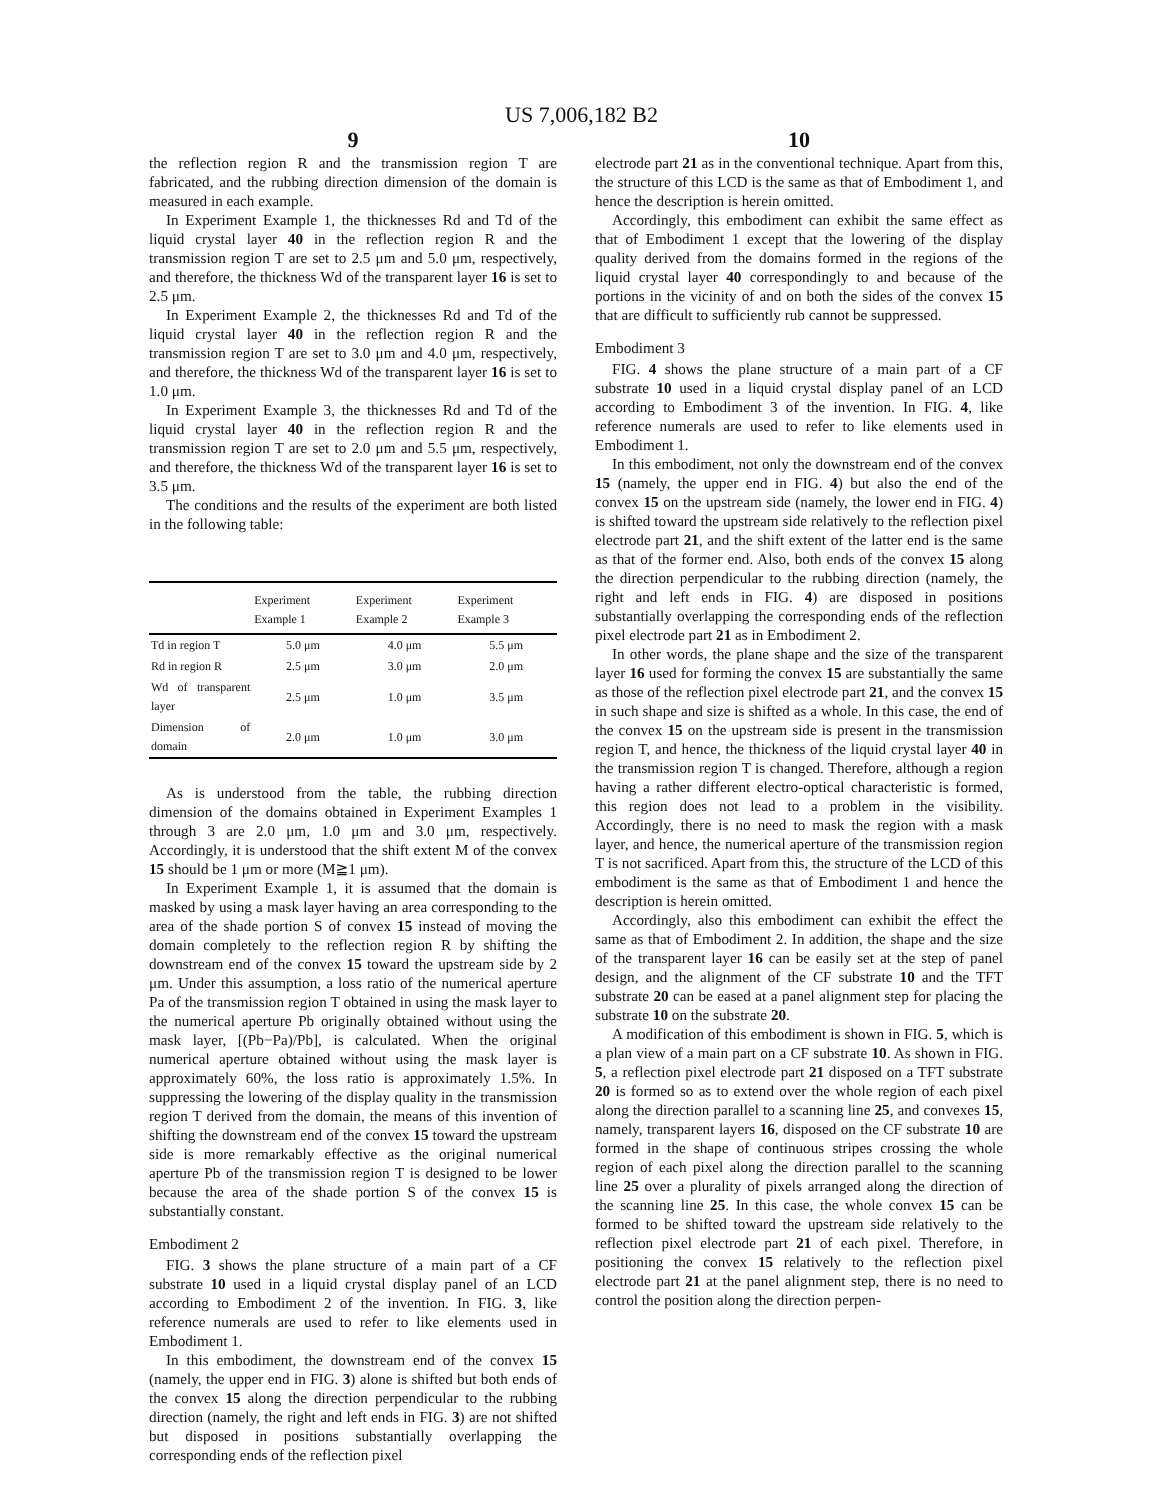US 7,006,182 B2
9
the reflection region R and the transmission region T are fabricated, and the rubbing direction dimension of the domain is measured in each example.
In Experiment Example 1, the thicknesses Rd and Td of the liquid crystal layer 40 in the reflection region R and the transmission region T are set to 2.5 μm and 5.0 μm, respectively, and therefore, the thickness Wd of the transparent layer 16 is set to 2.5 μm.
In Experiment Example 2, the thicknesses Rd and Td of the liquid crystal layer 40 in the reflection region R and the transmission region T are set to 3.0 μm and 4.0 μm, respectively, and therefore, the thickness Wd of the transparent layer 16 is set to 1.0 μm.
In Experiment Example 3, the thicknesses Rd and Td of the liquid crystal layer 40 in the reflection region R and the transmission region T are set to 2.0 μm and 5.5 μm, respectively, and therefore, the thickness Wd of the transparent layer 16 is set to 3.5 μm.
The conditions and the results of the experiment are both listed in the following table:
| | Experiment Example 1 | Experiment Example 2 | Experiment Example 3 |
| --- | --- | --- | --- |
| Td in region T | 5.0 μm | 4.0 μm | 5.5 μm |
| Rd in region R | 2.5 μm | 3.0 μm | 2.0 μm |
| Wd of transparent layer | 2.5 μm | 1.0 μm | 3.5 μm |
| Dimension of domain | 2.0 μm | 1.0 μm | 3.0 μm |
As is understood from the table, the rubbing direction dimension of the domains obtained in Experiment Examples 1 through 3 are 2.0 μm, 1.0 μm and 3.0 μm, respectively. Accordingly, it is understood that the shift extent M of the convex 15 should be 1 μm or more (M≧1 μm).
In Experiment Example 1, it is assumed that the domain is masked by using a mask layer having an area corresponding to the area of the shade portion S of convex 15 instead of moving the domain completely to the reflection region R by shifting the downstream end of the convex 15 toward the upstream side by 2 μm. Under this assumption, a loss ratio of the numerical aperture Pa of the transmission region T obtained in using the mask layer to the numerical aperture Pb originally obtained without using the mask layer, [(Pb−Pa)/Pb], is calculated. When the original numerical aperture obtained without using the mask layer is approximately 60%, the loss ratio is approximately 1.5%. In suppressing the lowering of the display quality in the transmission region T derived from the domain, the means of this invention of shifting the downstream end of the convex 15 toward the upstream side is more remarkably effective as the original numerical aperture Pb of the transmission region T is designed to be lower because the area of the shade portion S of the convex 15 is substantially constant.
Embodiment 2
FIG. 3 shows the plane structure of a main part of a CF substrate 10 used in a liquid crystal display panel of an LCD according to Embodiment 2 of the invention. In FIG. 3, like reference numerals are used to refer to like elements used in Embodiment 1.
In this embodiment, the downstream end of the convex 15 (namely, the upper end in FIG. 3) alone is shifted but both ends of the convex 15 along the direction perpendicular to the rubbing direction (namely, the right and left ends in FIG. 3) are not shifted but disposed in positions substantially overlapping the corresponding ends of the reflection pixel
10
electrode part 21 as in the conventional technique. Apart from this, the structure of this LCD is the same as that of Embodiment 1, and hence the description is herein omitted.
Accordingly, this embodiment can exhibit the same effect as that of Embodiment 1 except that the lowering of the display quality derived from the domains formed in the regions of the liquid crystal layer 40 correspondingly to and because of the portions in the vicinity of and on both the sides of the convex 15 that are difficult to sufficiently rub cannot be suppressed.
Embodiment 3
FIG. 4 shows the plane structure of a main part of a CF substrate 10 used in a liquid crystal display panel of an LCD according to Embodiment 3 of the invention. In FIG. 4, like reference numerals are used to refer to like elements used in Embodiment 1.
In this embodiment, not only the downstream end of the convex 15 (namely, the upper end in FIG. 4) but also the end of the convex 15 on the upstream side (namely, the lower end in FIG. 4) is shifted toward the upstream side relatively to the reflection pixel electrode part 21, and the shift extent of the latter end is the same as that of the former end. Also, both ends of the convex 15 along the direction perpendicular to the rubbing direction (namely, the right and left ends in FIG. 4) are disposed in positions substantially overlapping the corresponding ends of the reflection pixel electrode part 21 as in Embodiment 2.
In other words, the plane shape and the size of the transparent layer 16 used for forming the convex 15 are substantially the same as those of the reflection pixel electrode part 21, and the convex 15 in such shape and size is shifted as a whole. In this case, the end of the convex 15 on the upstream side is present in the transmission region T, and hence, the thickness of the liquid crystal layer 40 in the transmission region T is changed. Therefore, although a region having a rather different electro-optical characteristic is formed, this region does not lead to a problem in the visibility. Accordingly, there is no need to mask the region with a mask layer, and hence, the numerical aperture of the transmission region T is not sacrificed. Apart from this, the structure of the LCD of this embodiment is the same as that of Embodiment 1 and hence the description is herein omitted.
Accordingly, also this embodiment can exhibit the effect the same as that of Embodiment 2. In addition, the shape and the size of the transparent layer 16 can be easily set at the step of panel design, and the alignment of the CF substrate 10 and the TFT substrate 20 can be eased at a panel alignment step for placing the substrate 10 on the substrate 20.
A modification of this embodiment is shown in FIG. 5, which is a plan view of a main part on a CF substrate 10. As shown in FIG. 5, a reflection pixel electrode part 21 disposed on a TFT substrate 20 is formed so as to extend over the whole region of each pixel along the direction parallel to a scanning line 25, and convexes 15, namely, transparent layers 16, disposed on the CF substrate 10 are formed in the shape of continuous stripes crossing the whole region of each pixel along the direction parallel to the scanning line 25 over a plurality of pixels arranged along the direction of the scanning line 25. In this case, the whole convex 15 can be formed to be shifted toward the upstream side relatively to the reflection pixel electrode part 21 of each pixel. Therefore, in positioning the convex 15 relatively to the reflection pixel electrode part 21 at the panel alignment step, there is no need to control the position along the direction perpen-